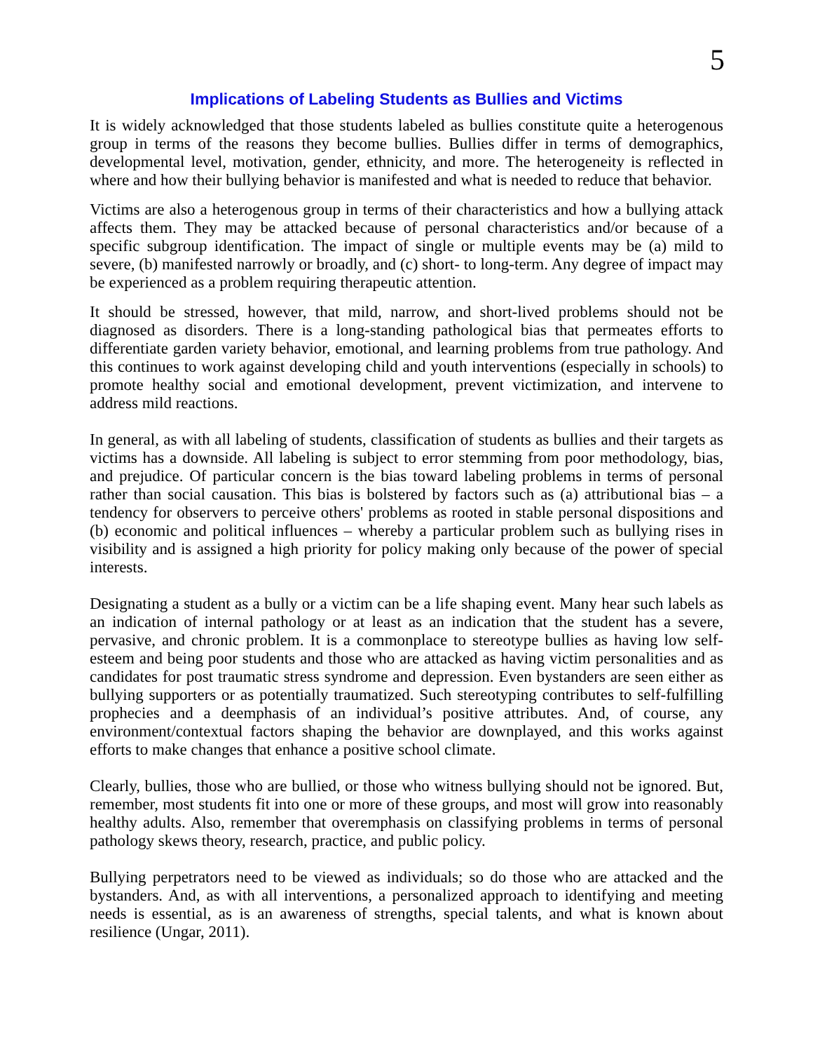5
Implications of Labeling Students as Bullies and Victims
It is widely acknowledged that those students labeled as bullies constitute quite a heterogenous group in terms of the reasons they become bullies. Bullies differ in terms of demographics, developmental level, motivation, gender, ethnicity, and more. The heterogeneity is reflected in where and how their bullying behavior is manifested and what is needed to reduce that behavior.
Victims are also a heterogenous group in terms of their characteristics and how a bullying attack affects them. They may be attacked because of personal characteristics and/or because of a specific subgroup identification. The impact of single or multiple events may be (a) mild to severe, (b) manifested narrowly or broadly, and (c) short- to long-term. Any degree of impact may be experienced as a problem requiring therapeutic attention.
It should be stressed, however, that mild, narrow, and short-lived problems should not be diagnosed as disorders. There is a long-standing pathological bias that permeates efforts to differentiate garden variety behavior, emotional, and learning problems from true pathology. And this continues to work against developing child and youth interventions (especially in schools) to promote healthy social and emotional development, prevent victimization, and intervene to address mild reactions.
In general, as with all labeling of students, classification of students as bullies and their targets as victims has a downside. All labeling is subject to error stemming from poor methodology, bias, and prejudice. Of particular concern is the bias toward labeling problems in terms of personal rather than social causation. This bias is bolstered by factors such as (a) attributional bias – a tendency for observers to perceive others' problems as rooted in stable personal dispositions and (b) economic and political influences – whereby a particular problem such as bullying rises in visibility and is assigned a high priority for policy making only because of the power of special interests.
Designating a student as a bully or a victim can be a life shaping event. Many hear such labels as an indication of internal pathology or at least as an indication that the student has a severe, pervasive, and chronic problem. It is a commonplace to stereotype bullies as having low self-esteem and being poor students and those who are attacked as having victim personalities and as candidates for post traumatic stress syndrome and depression. Even bystanders are seen either as bullying supporters or as potentially traumatized. Such stereotyping contributes to self-fulfilling prophecies and a deemphasis of an individual’s positive attributes. And, of course, any environment/contextual factors shaping the behavior are downplayed, and this works against efforts to make changes that enhance a positive school climate.
Clearly, bullies, those who are bullied, or those who witness bullying should not be ignored. But, remember, most students fit into one or more of these groups, and most will grow into reasonably healthy adults. Also, remember that overemphasis on classifying problems in terms of personal pathology skews theory, research, practice, and public policy.
Bullying perpetrators need to be viewed as individuals; so do those who are attacked and the bystanders. And, as with all interventions, a personalized approach to identifying and meeting needs is essential, as is an awareness of strengths, special talents, and what is known about resilience (Ungar, 2011).